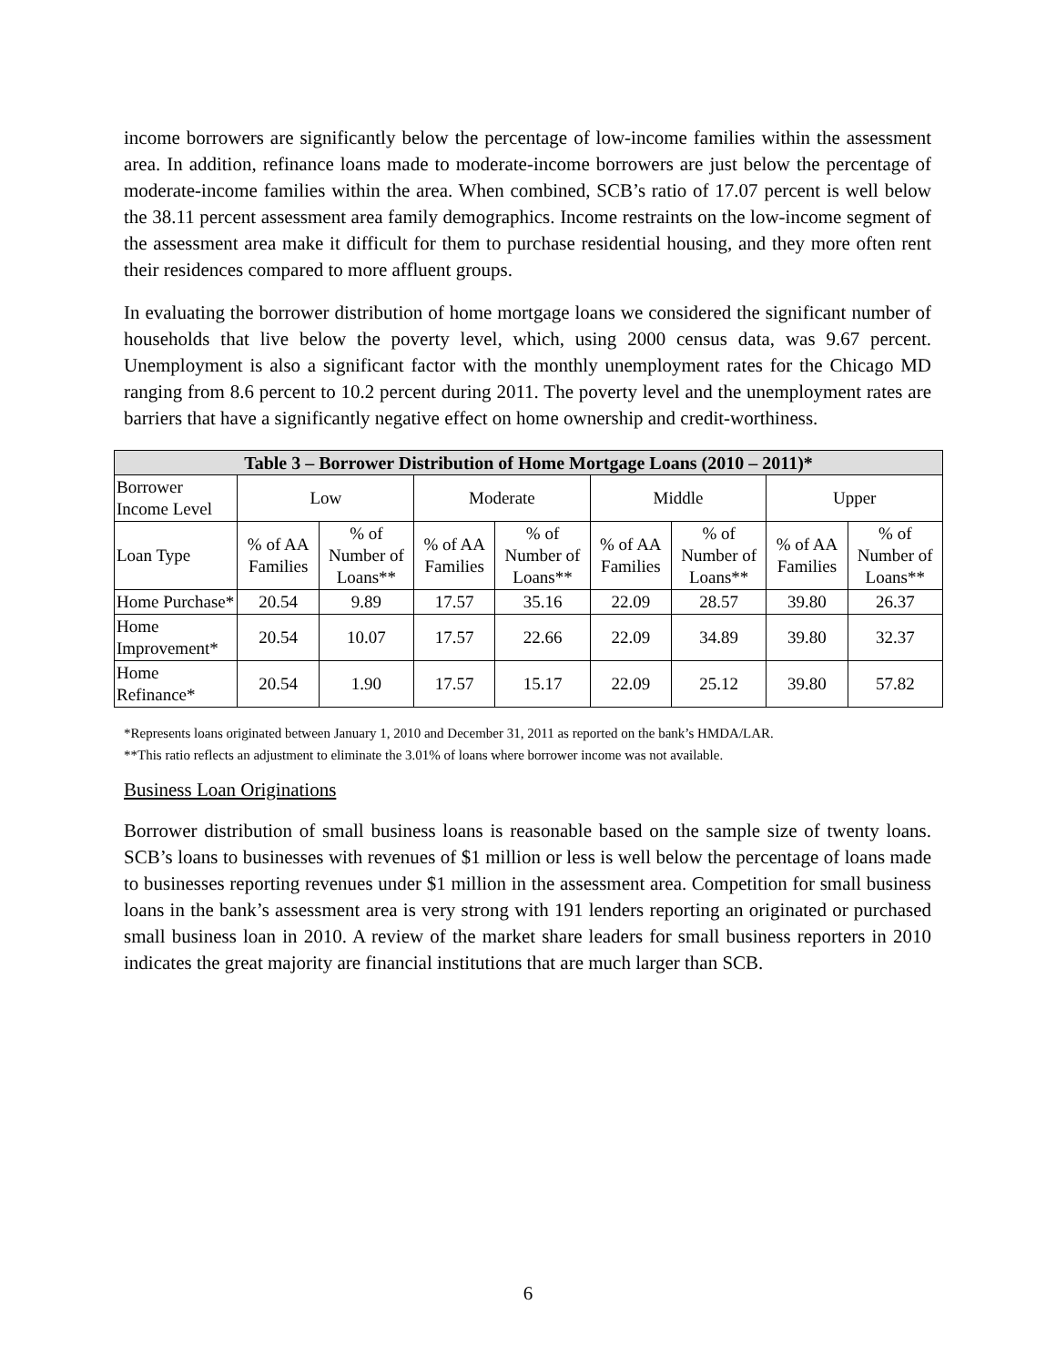income borrowers are significantly below the percentage of low-income families within the assessment area. In addition, refinance loans made to moderate-income borrowers are just below the percentage of moderate-income families within the area. When combined, SCB’s ratio of 17.07 percent is well below the 38.11 percent assessment area family demographics. Income restraints on the low-income segment of the assessment area make it difficult for them to purchase residential housing, and they more often rent their residences compared to more affluent groups.
In evaluating the borrower distribution of home mortgage loans we considered the significant number of households that live below the poverty level, which, using 2000 census data, was 9.67 percent. Unemployment is also a significant factor with the monthly unemployment rates for the Chicago MD ranging from 8.6 percent to 10.2 percent during 2011. The poverty level and the unemployment rates are barriers that have a significantly negative effect on home ownership and credit-worthiness.
| Table 3 – Borrower Distribution of Home Mortgage Loans (2010 – 2011)* | | | | | | | | |
| --- | --- | --- | --- | --- | --- | --- | --- | --- |
| Borrower Income Level | Low | | Moderate | | Middle | | Upper | |
| Loan Type | % of AA Families | % of Number of Loans** | % of AA Families | % of Number of Loans** | % of AA Families | % of Number of Loans** | % of AA Families | % of Number of Loans** |
| Home Purchase* | 20.54 | 9.89 | 17.57 | 35.16 | 22.09 | 28.57 | 39.80 | 26.37 |
| Home Improvement* | 20.54 | 10.07 | 17.57 | 22.66 | 22.09 | 34.89 | 39.80 | 32.37 |
| Home Refinance* | 20.54 | 1.90 | 17.57 | 15.17 | 22.09 | 25.12 | 39.80 | 57.82 |
*Represents loans originated between January 1, 2010 and December 31, 2011 as reported on the bank’s HMDA/LAR.
**This ratio reflects an adjustment to eliminate the 3.01% of loans where borrower income was not available.
Business Loan Originations
Borrower distribution of small business loans is reasonable based on the sample size of twenty loans. SCB’s loans to businesses with revenues of $1 million or less is well below the percentage of loans made to businesses reporting revenues under $1 million in the assessment area. Competition for small business loans in the bank’s assessment area is very strong with 191 lenders reporting an originated or purchased small business loan in 2010. A review of the market share leaders for small business reporters in 2010 indicates the great majority are financial institutions that are much larger than SCB.
6